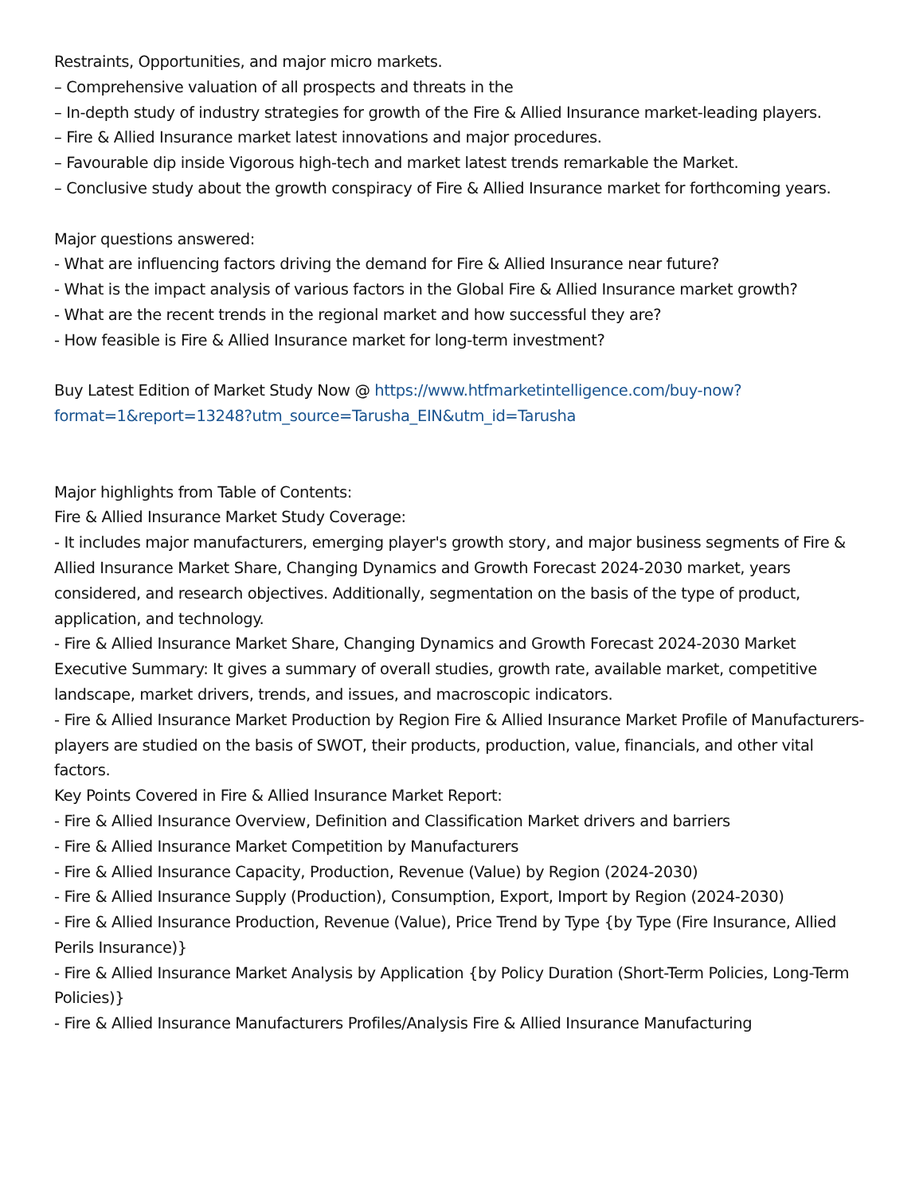Restraints, Opportunities, and major micro markets.
– Comprehensive valuation of all prospects and threats in the
– In-depth study of industry strategies for growth of the Fire & Allied Insurance market-leading players.
– Fire & Allied Insurance market latest innovations and major procedures.
– Favourable dip inside Vigorous high-tech and market latest trends remarkable the Market.
– Conclusive study about the growth conspiracy of Fire & Allied Insurance market for forthcoming years.
Major questions answered:
- What are influencing factors driving the demand for Fire & Allied Insurance near future?
- What is the impact analysis of various factors in the Global Fire & Allied Insurance market growth?
- What are the recent trends in the regional market and how successful they are?
- How feasible is Fire & Allied Insurance market for long-term investment?
Buy Latest Edition of Market Study Now @ https://www.htfmarketintelligence.com/buy-now?format=1&report=13248?utm_source=Tarusha_EIN&utm_id=Tarusha
Major highlights from Table of Contents:
Fire & Allied Insurance Market Study Coverage:
- It includes major manufacturers, emerging player's growth story, and major business segments of Fire & Allied Insurance Market Share, Changing Dynamics and Growth Forecast 2024-2030 market, years considered, and research objectives. Additionally, segmentation on the basis of the type of product, application, and technology.
- Fire & Allied Insurance Market Share, Changing Dynamics and Growth Forecast 2024-2030 Market Executive Summary: It gives a summary of overall studies, growth rate, available market, competitive landscape, market drivers, trends, and issues, and macroscopic indicators.
- Fire & Allied Insurance Market Production by Region Fire & Allied Insurance Market Profile of Manufacturers-players are studied on the basis of SWOT, their products, production, value, financials, and other vital factors.
Key Points Covered in Fire & Allied Insurance Market Report:
- Fire & Allied Insurance Overview, Definition and Classification Market drivers and barriers
- Fire & Allied Insurance Market Competition by Manufacturers
- Fire & Allied Insurance Capacity, Production, Revenue (Value) by Region (2024-2030)
- Fire & Allied Insurance Supply (Production), Consumption, Export, Import by Region (2024-2030)
- Fire & Allied Insurance Production, Revenue (Value), Price Trend by Type {by Type (Fire Insurance, Allied Perils Insurance)}
- Fire & Allied Insurance Market Analysis by Application {by Policy Duration (Short-Term Policies, Long-Term Policies)}
- Fire & Allied Insurance Manufacturers Profiles/Analysis Fire & Allied Insurance Manufacturing